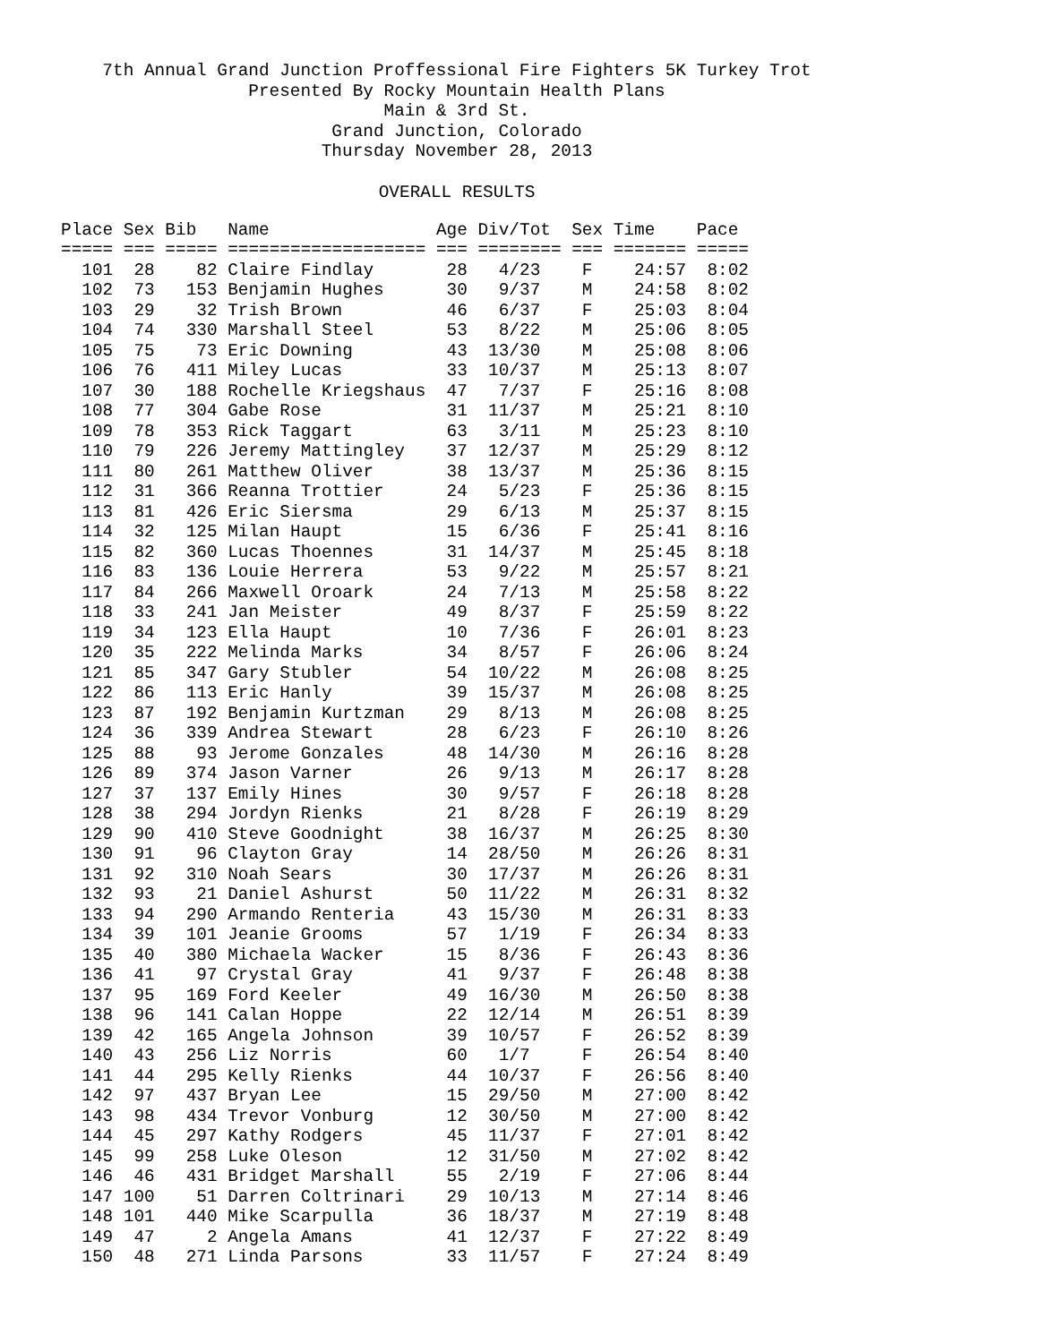7th Annual Grand Junction Proffessional Fire Fighters 5K Turkey Trot
Presented By Rocky Mountain Health Plans
Main & 3rd St.
Grand Junction, Colorado
Thursday November 28, 2013
OVERALL RESULTS
Place Sex Bib   Name                Age Div/Tot  Sex Time    Pace
===== === ===== =================== === ======== === ======= =====
  101  28    82 Claire Findlay       28   4/23    F    24:57  8:02
  102  73   153 Benjamin Hughes      30   9/37    M    24:58  8:02
  103  29    32 Trish Brown          46   6/37    F    25:03  8:04
  104  74   330 Marshall Steel       53   8/22    M    25:06  8:05
  105  75    73 Eric Downing         43  13/30    M    25:08  8:06
  106  76   411 Miley Lucas          33  10/37    M    25:13  8:07
  107  30   188 Rochelle Kriegshaus  47   7/37    F    25:16  8:08
  108  77   304 Gabe Rose            31  11/37    M    25:21  8:10
  109  78   353 Rick Taggart         63   3/11    M    25:23  8:10
  110  79   226 Jeremy Mattingley    37  12/37    M    25:29  8:12
  111  80   261 Matthew Oliver       38  13/37    M    25:36  8:15
  112  31   366 Reanna Trottier      24   5/23    F    25:36  8:15
  113  81   426 Eric Siersma         29   6/13    M    25:37  8:15
  114  32   125 Milan Haupt          15   6/36    F    25:41  8:16
  115  82   360 Lucas Thoennes       31  14/37    M    25:45  8:18
  116  83   136 Louie Herrera        53   9/22    M    25:57  8:21
  117  84   266 Maxwell Oroark       24   7/13    M    25:58  8:22
  118  33   241 Jan Meister          49   8/37    F    25:59  8:22
  119  34   123 Ella Haupt           10   7/36    F    26:01  8:23
  120  35   222 Melinda Marks        34   8/57    F    26:06  8:24
  121  85   347 Gary Stubler         54  10/22    M    26:08  8:25
  122  86   113 Eric Hanly           39  15/37    M    26:08  8:25
  123  87   192 Benjamin Kurtzman    29   8/13    M    26:08  8:25
  124  36   339 Andrea Stewart       28   6/23    F    26:10  8:26
  125  88    93 Jerome Gonzales      48  14/30    M    26:16  8:28
  126  89   374 Jason Varner         26   9/13    M    26:17  8:28
  127  37   137 Emily Hines          30   9/57    F    26:18  8:28
  128  38   294 Jordyn Rienks        21   8/28    F    26:19  8:29
  129  90   410 Steve Goodnight      38  16/37    M    26:25  8:30
  130  91    96 Clayton Gray         14  28/50    M    26:26  8:31
  131  92   310 Noah Sears           30  17/37    M    26:26  8:31
  132  93    21 Daniel Ashurst       50  11/22    M    26:31  8:32
  133  94   290 Armando Renteria     43  15/30    M    26:31  8:33
  134  39   101 Jeanie Grooms        57   1/19    F    26:34  8:33
  135  40   380 Michaela Wacker      15   8/36    F    26:43  8:36
  136  41    97 Crystal Gray         41   9/37    F    26:48  8:38
  137  95   169 Ford Keeler          49  16/30    M    26:50  8:38
  138  96   141 Calan Hoppe          22  12/14    M    26:51  8:39
  139  42   165 Angela Johnson       39  10/57    F    26:52  8:39
  140  43   256 Liz Norris           60   1/7     F    26:54  8:40
  141  44   295 Kelly Rienks         44  10/37    F    26:56  8:40
  142  97   437 Bryan Lee            15  29/50    M    27:00  8:42
  143  98   434 Trevor Vonburg       12  30/50    M    27:00  8:42
  144  45   297 Kathy Rodgers        45  11/37    F    27:01  8:42
  145  99   258 Luke Oleson          12  31/50    M    27:02  8:42
  146  46   431 Bridget Marshall     55   2/19    F    27:06  8:44
  147 100    51 Darren Coltrinari    29  10/13    M    27:14  8:46
  148 101   440 Mike Scarpulla       36  18/37    M    27:19  8:48
  149  47     2 Angela Amans         41  12/37    F    27:22  8:49
  150  48   271 Linda Parsons        33  11/57    F    27:24  8:49